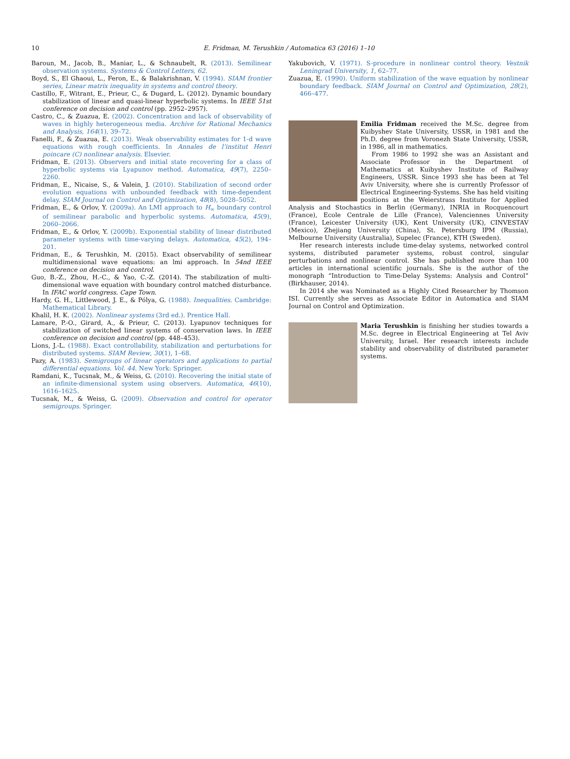10
E. Fridman, M. Terushkin / Automatica 63 (2016) 1–10
Baroun, M., Jacob, B., Maniar, L., & Schnaubelt, R. (2013). Semilinear observation systems. Systems & Control Letters, 62.
Boyd, S., El Ghaoui, L., Feron, E., & Balakrishnan, V. (1994). SIAM frontier series, Linear matrix inequality in systems and control theory.
Castillo, F., Witrant, E., Prieur, C., & Dugard, L. (2012). Dynamic boundary stabilization of linear and quasi-linear hyperbolic systems. In IEEE 51st conference on decision and control (pp. 2952–2957).
Castro, C., & Zuazua, E. (2002). Concentration and lack of observability of waves in highly heterogeneous media. Archive for Rational Mechanics and Analysis, 164(1), 39–72.
Fanelli, F., & Zuazua, E. (2013). Weak observability estimates for 1-d wave equations with rough coefficients. In Annales de l’institut Henri poincare (C) nonlinear analysis. Elsevier.
Fridman, E. (2013). Observers and initial state recovering for a class of hyperbolic systems via Lyapunov method. Automatica, 49(7), 2250–2260.
Fridman, E., Nicaise, S., & Valein, J. (2010). Stabilization of second order evolution equations with unbounded feedback with time-dependent delay. SIAM Journal on Control and Optimization, 48(8), 5028–5052.
Fridman, E., & Orlov, Y. (2009a). An LMI approach to H<sub>∞</sub> boundary control of semilinear parabolic and hyperbolic systems. Automatica, 45(9), 2060–2066.
Fridman, E., & Orlov, Y. (2009b). Exponential stability of linear distributed parameter systems with time-varying delays. Automatica, 45(2), 194–201.
Fridman, E., & Terushkin, M. (2015). Exact observability of semilinear multidimensional wave equations: an lmi approach. In 54nd IEEE conference on decision and control.
Guo, B.-Z., Zhou, H.-C., & Yao, C.-Z. (2014). The stabilization of multi-dimensional wave equation with boundary control matched disturbance. In IFAC world congress. Cape Town.
Hardy, G. H., Littlewood, J. E., & Pólya, G. (1988). Inequalities. Cambridge: Mathematical Library.
Khalil, H. K. (2002). Nonlinear systems (3rd ed.). Prentice Hall.
Lamare, P.-O., Girard, A., & Prieur, C. (2013). Lyapunov techniques for stabilization of switched linear systems of conservation laws. In IEEE conference on decision and control (pp. 448–453).
Lions, J.-L. (1988). Exact controllability, stabilization and perturbations for distributed systems. SIAM Review, 30(1), 1–68.
Pazy, A. (1983). Semigroups of linear operators and applications to partial differential equations. Vol. 44. New York: Springer.
Ramdani, K., Tucsnak, M., & Weiss, G. (2010). Recovering the initial state of an infinite-dimensional system using observers. Automatica, 46(10), 1616–1625.
Tucsnak, M., & Weiss, G. (2009). Observation and control for operator semigroups. Springer.
Yakubovich, V. (1971). S-procedure in nonlinear control theory. Vestnik Leningrad University, 1, 62–77.
Zuazua, E. (1990). Uniform stabilization of the wave equation by nonlinear boundary feedback. SIAM Journal on Control and Optimization, 28(2), 466–477.
Emilia Fridman received the M.Sc. degree from Kuibyshev State University, USSR, in 1981 and the Ph.D. degree from Voronezh State University, USSR, in 1986, all in mathematics.
From 1986 to 1992 she was an Assistant and Associate Professor in the Department of Mathematics at Kuibyshev Institute of Railway Engineers, USSR. Since 1993 she has been at Tel Aviv University, where she is currently Professor of Electrical Engineering-Systems. She has held visiting positions at the Weierstrass Institute for Applied Analysis and Stochastics in Berlin (Germany), INRIA in Rocquencourt (France), Ecole Centrale de Lille (France), Valenciennes University (France), Leicester University (UK), Kent University (UK), CINVESTAV (Mexico), Zhejiang University (China), St. Petersburg IPM (Russia), Melbourne University (Australia), Supelec (France), KTH (Sweden).
Her research interests include time-delay systems, networked control systems, distributed parameter systems, robust control, singular perturbations and nonlinear control. She has published more than 100 articles in international scientific journals. She is the author of the monograph “Introduction to Time-Delay Systems: Analysis and Control” (Birkhauser, 2014).
In 2014 she was Nominated as a Highly Cited Researcher by Thomson ISI. Currently she serves as Associate Editor in Automatica and SIAM Journal on Control and Optimization.
Maria Terushkin is finishing her studies towards a M.Sc. degree in Electrical Engineering at Tel Aviv University, Israel. Her research interests include stability and observability of distributed parameter systems.